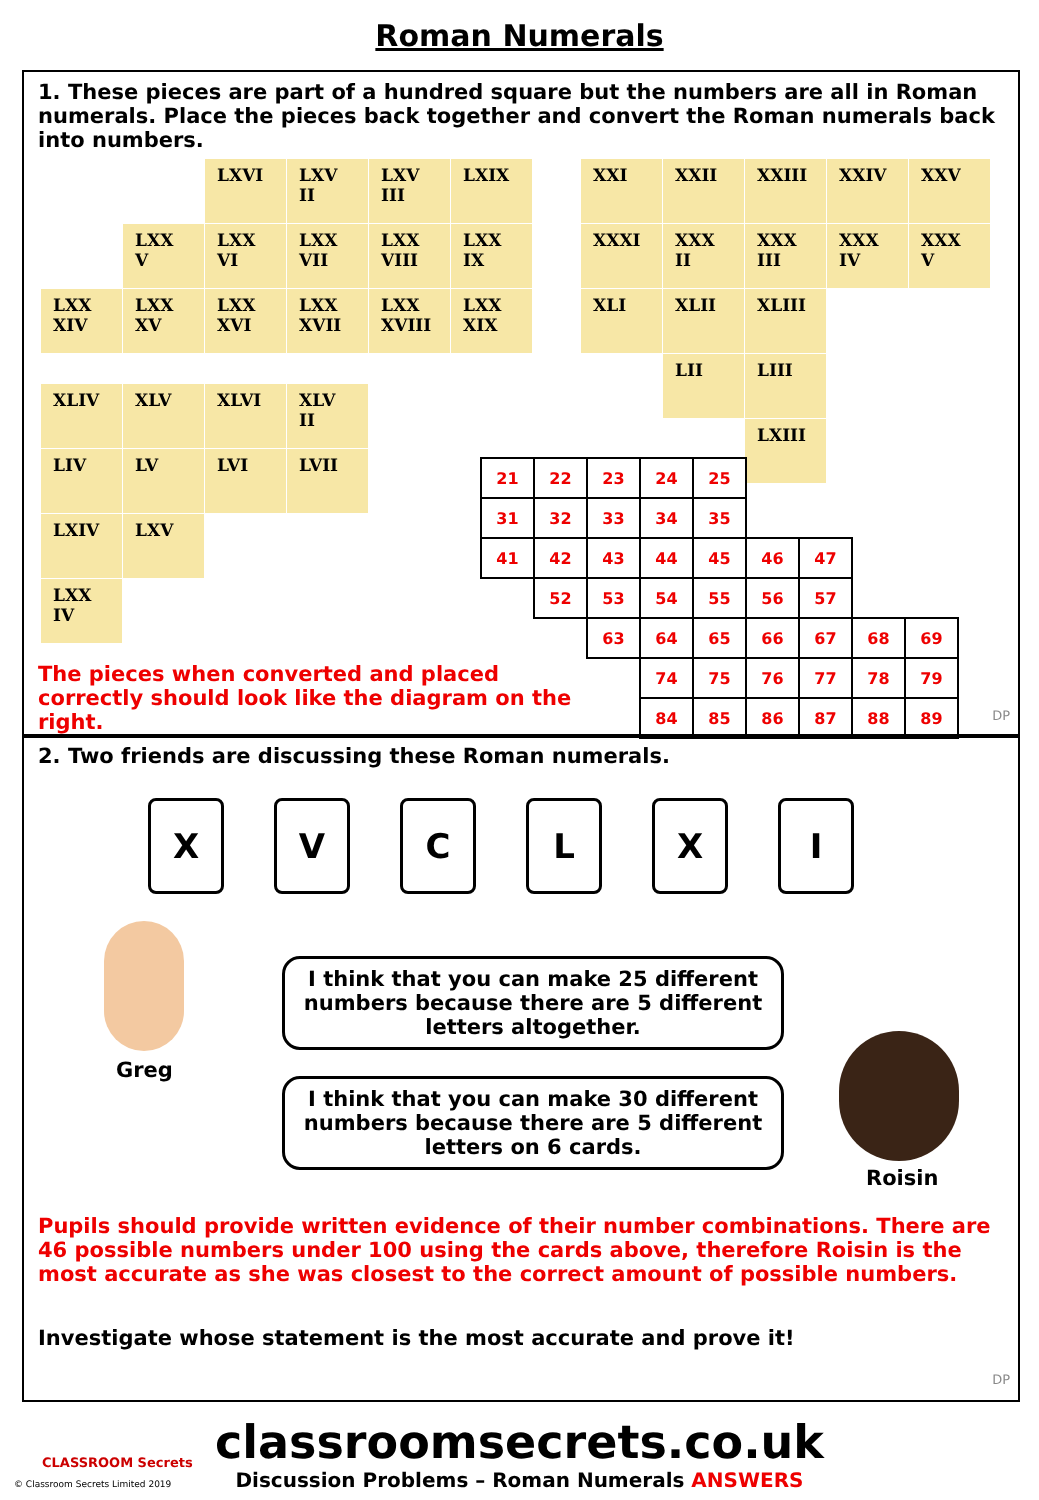Roman Numerals
1. These pieces are part of a hundred square but the numbers are all in Roman numerals. Place the pieces back together and convert the Roman numerals back into numbers.
| | | LXVI | LXV II | LXV III | LXIX |
| | LXX V | LXX VI | LXX VII | LXX VIII | LXX IX |
| LXX XIV | LXX XV | LXX XVI | LXX XVII | LXX XVIII | LXX XIX |
| XXI | XXII | XXIII | XXIV | XXV |
| XXXI | XXX II | XXX III | XXX IV | XXX V |
| XLI | XLII | XLIII | | |
| | LII | LIII | | |
| | | LXIII | | |
| XLIV | XLV | XLVI | XLV II |
| LIV | LV | LVI | LVII |
| LXIV | LXV | | |
| LXX IV | | | |
| 21 | 22 | 23 | 24 | 25 | | | | |
| 31 | 32 | 33 | 34 | 35 | | | | |
| 41 | 42 | 43 | 44 | 45 | 46 | 47 | | |
| | 52 | 53 | 54 | 55 | 56 | 57 | | |
| | | 63 | 64 | 65 | 66 | 67 | 68 | 69 |
| | | | 74 | 75 | 76 | 77 | 78 | 79 |
| | | | 84 | 85 | 86 | 87 | 88 | 89 |
The pieces when converted and placed correctly should look like the diagram on the right.
DP
2. Two friends are discussing these Roman numerals.
XVCLXI
Greg
I think that you can make 25 different numbers because there are 5 different letters altogether.
I think that you can make 30 different numbers because there are 5 different letters on 6 cards.
Roisin
Pupils should provide written evidence of their number combinations. There are 46 possible numbers under 100 using the cards above, therefore Roisin is the most accurate as she was closest to the correct amount of possible numbers.
Investigate whose statement is the most accurate and prove it!
DP
classroomsecrets.co.uk
Discussion Problems – Roman Numerals ANSWERS
CLASSROOM Secrets
© Classroom Secrets Limited 2019